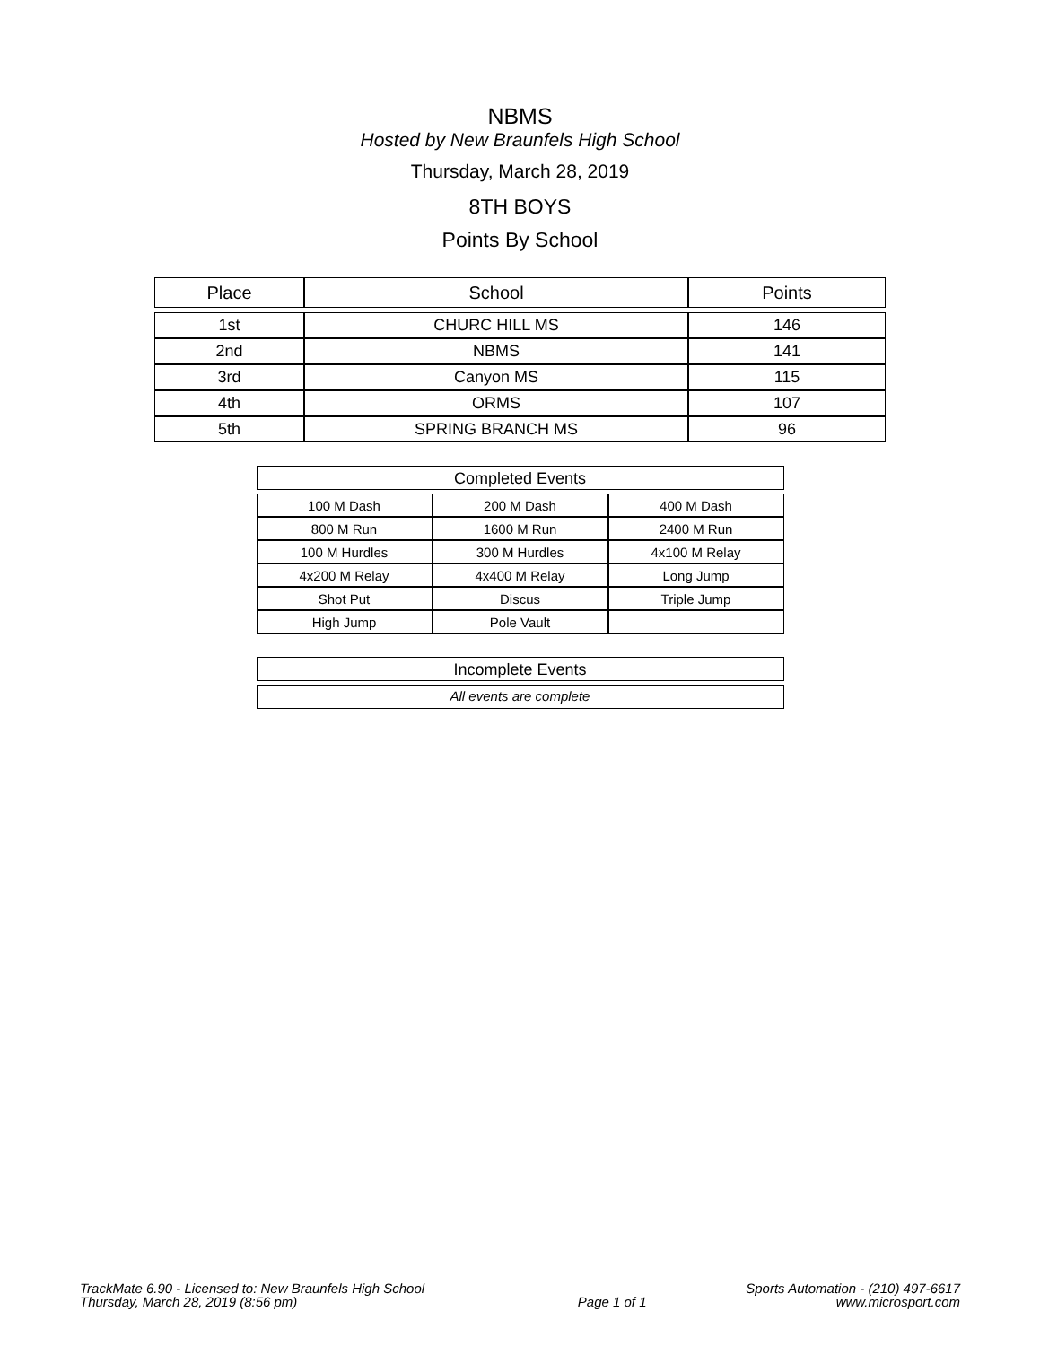NBMS
Hosted by New Braunfels High School
Thursday, March 28, 2019
8TH BOYS
Points By School
| Place | School | Points |
| --- | --- | --- |
| 1st | CHURC HILL MS | 146 |
| 2nd | NBMS | 141 |
| 3rd | Canyon MS | 115 |
| 4th | ORMS | 107 |
| 5th | SPRING BRANCH MS | 96 |
Completed Events
| 100 M Dash | 200 M Dash | 400 M Dash |
| 800 M Run | 1600 M Run | 2400 M Run |
| 100 M Hurdles | 300 M Hurdles | 4x100 M Relay |
| 4x200 M Relay | 4x400 M Relay | Long Jump |
| Shot Put | Discus | Triple Jump |
| High Jump | Pole Vault | |
Incomplete Events
All events are complete
TrackMate 6.90 - Licensed to: New Braunfels High School
Thursday, March 28, 2019 (8:56 pm)
Page 1 of 1 Sports Automation - (210) 497-6617
www.microsport.com